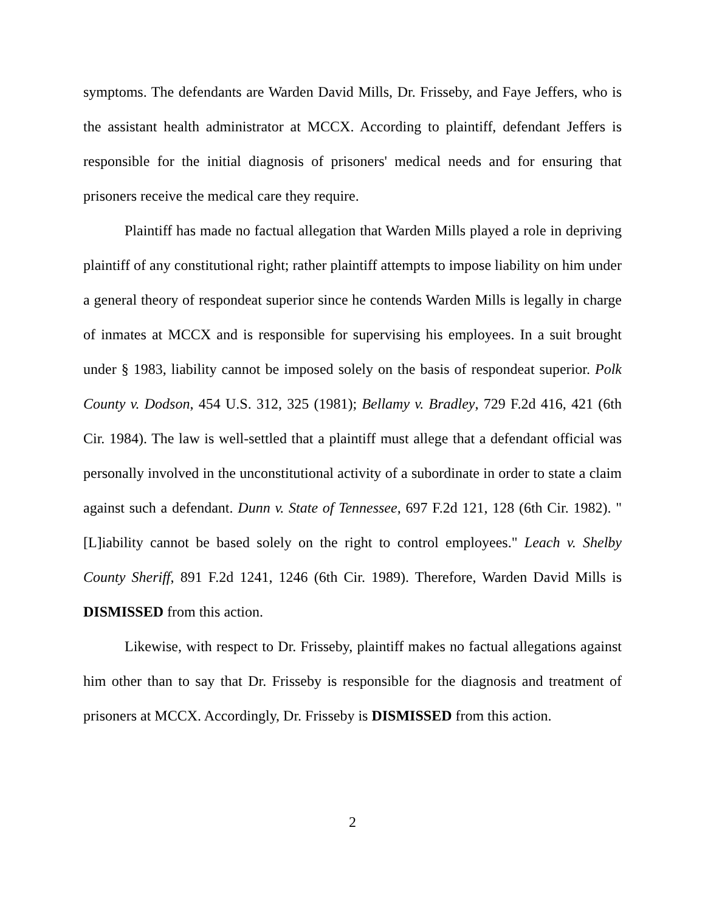symptoms. The defendants are Warden David Mills, Dr. Frisseby, and Faye Jeffers, who is the assistant health administrator at MCCX. According to plaintiff, defendant Jeffers is responsible for the initial diagnosis of prisoners' medical needs and for ensuring that prisoners receive the medical care they require.
Plaintiff has made no factual allegation that Warden Mills played a role in depriving plaintiff of any constitutional right; rather plaintiff attempts to impose liability on him under a general theory of respondeat superior since he contends Warden Mills is legally in charge of inmates at MCCX and is responsible for supervising his employees. In a suit brought under § 1983, liability cannot be imposed solely on the basis of respondeat superior. Polk County v. Dodson, 454 U.S. 312, 325 (1981); Bellamy v. Bradley, 729 F.2d 416, 421 (6th Cir. 1984). The law is well-settled that a plaintiff must allege that a defendant official was personally involved in the unconstitutional activity of a subordinate in order to state a claim against such a defendant. Dunn v. State of Tennessee, 697 F.2d 121, 128 (6th Cir. 1982). "[L]iability cannot be based solely on the right to control employees." Leach v. Shelby County Sheriff, 891 F.2d 1241, 1246 (6th Cir. 1989). Therefore, Warden David Mills is DISMISSED from this action.
Likewise, with respect to Dr. Frisseby, plaintiff makes no factual allegations against him other than to say that Dr. Frisseby is responsible for the diagnosis and treatment of prisoners at MCCX. Accordingly, Dr. Frisseby is DISMISSED from this action.
2